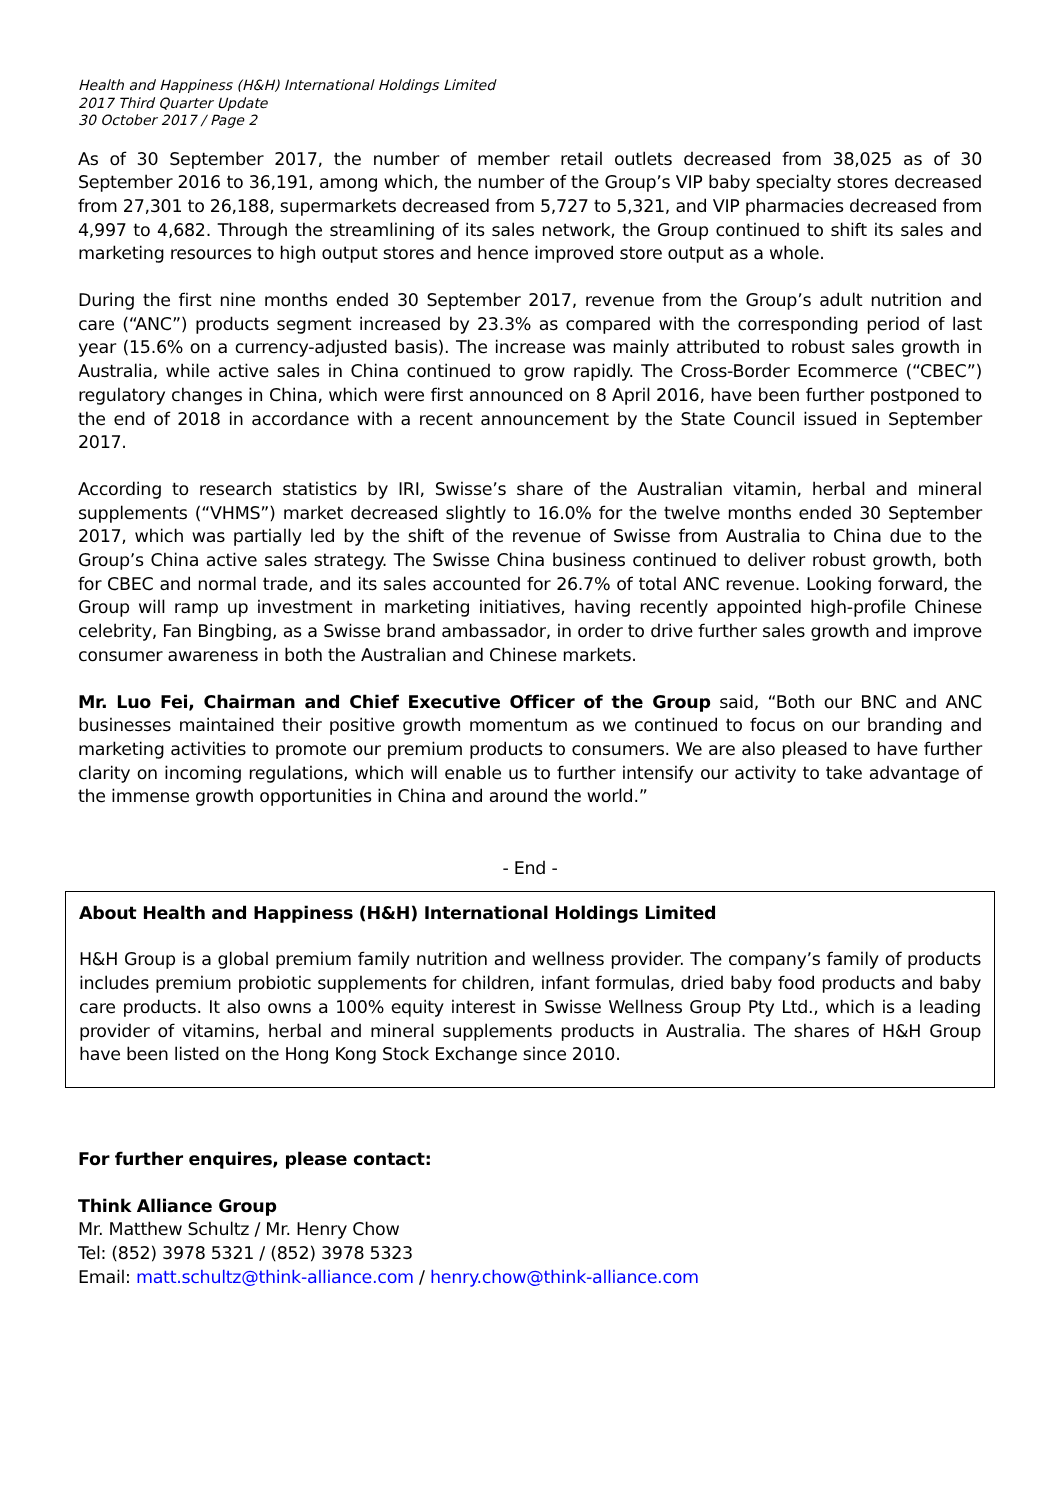Health and Happiness (H&H) International Holdings Limited
2017 Third Quarter Update
30 October 2017 / Page 2
As of 30 September 2017, the number of member retail outlets decreased from 38,025 as of 30 September 2016 to 36,191, among which, the number of the Group’s VIP baby specialty stores decreased from 27,301 to 26,188, supermarkets decreased from 5,727 to 5,321, and VIP pharmacies decreased from 4,997 to 4,682. Through the streamlining of its sales network, the Group continued to shift its sales and marketing resources to high output stores and hence improved store output as a whole.
During the first nine months ended 30 September 2017, revenue from the Group’s adult nutrition and care (“ANC”) products segment increased by 23.3% as compared with the corresponding period of last year (15.6% on a currency-adjusted basis). The increase was mainly attributed to robust sales growth in Australia, while active sales in China continued to grow rapidly. The Cross-Border Ecommerce (“CBEC”) regulatory changes in China, which were first announced on 8 April 2016, have been further postponed to the end of 2018 in accordance with a recent announcement by the State Council issued in September 2017.
According to research statistics by IRI, Swisse’s share of the Australian vitamin, herbal and mineral supplements (“VHMS”) market decreased slightly to 16.0% for the twelve months ended 30 September 2017, which was partially led by the shift of the revenue of Swisse from Australia to China due to the Group’s China active sales strategy. The Swisse China business continued to deliver robust growth, both for CBEC and normal trade, and its sales accounted for 26.7% of total ANC revenue. Looking forward, the Group will ramp up investment in marketing initiatives, having recently appointed high-profile Chinese celebrity, Fan Bingbing, as a Swisse brand ambassador, in order to drive further sales growth and improve consumer awareness in both the Australian and Chinese markets.
Mr. Luo Fei, Chairman and Chief Executive Officer of the Group said, “Both our BNC and ANC businesses maintained their positive growth momentum as we continued to focus on our branding and marketing activities to promote our premium products to consumers. We are also pleased to have further clarity on incoming regulations, which will enable us to further intensify our activity to take advantage of the immense growth opportunities in China and around the world.”
- End -
About Health and Happiness (H&H) International Holdings Limited
H&H Group is a global premium family nutrition and wellness provider. The company’s family of products includes premium probiotic supplements for children, infant formulas, dried baby food products and baby care products. It also owns a 100% equity interest in Swisse Wellness Group Pty Ltd., which is a leading provider of vitamins, herbal and mineral supplements products in Australia. The shares of H&H Group have been listed on the Hong Kong Stock Exchange since 2010.
For further enquires, please contact:
Think Alliance Group
Mr. Matthew Schultz / Mr. Henry Chow
Tel: (852) 3978 5321 / (852) 3978 5323
Email: matt.schultz@think-alliance.com / henry.chow@think-alliance.com